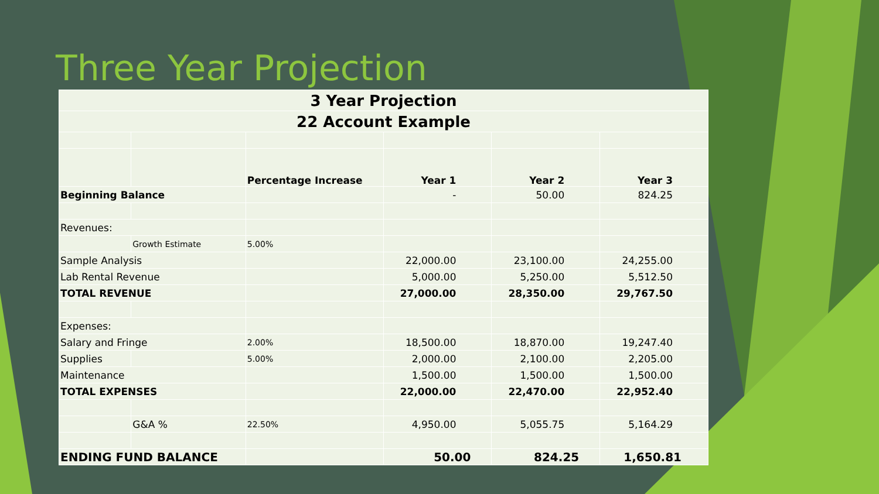Three Year Projection
| 3 Year Projection | | | | | |
| 22 Account Example | | | | | |
| | | Percentage Increase | Year 1 | Year 2 | Year 3 |
| Beginning Balance | | | - | 50.00 | 824.25 |
| Revenues: | | | | | |
| | Growth Estimate | 5.00% | | | |
| Sample Analysis | | | 22,000.00 | 23,100.00 | 24,255.00 |
| Lab Rental Revenue | | | 5,000.00 | 5,250.00 | 5,512.50 |
| TOTAL REVENUE | | | 27,000.00 | 28,350.00 | 29,767.50 |
| Expenses: | | | | | |
| Salary and Fringe | | 2.00% | 18,500.00 | 18,870.00 | 19,247.40 |
| Supplies | | 5.00% | 2,000.00 | 2,100.00 | 2,205.00 |
| Maintenance | | | 1,500.00 | 1,500.00 | 1,500.00 |
| TOTAL EXPENSES | | | 22,000.00 | 22,470.00 | 22,952.40 |
| | G&A % | 22.50% | 4,950.00 | 5,055.75 | 5,164.29 |
| ENDING FUND BALANCE | | | 50.00 | 824.25 | 1,650.81 |